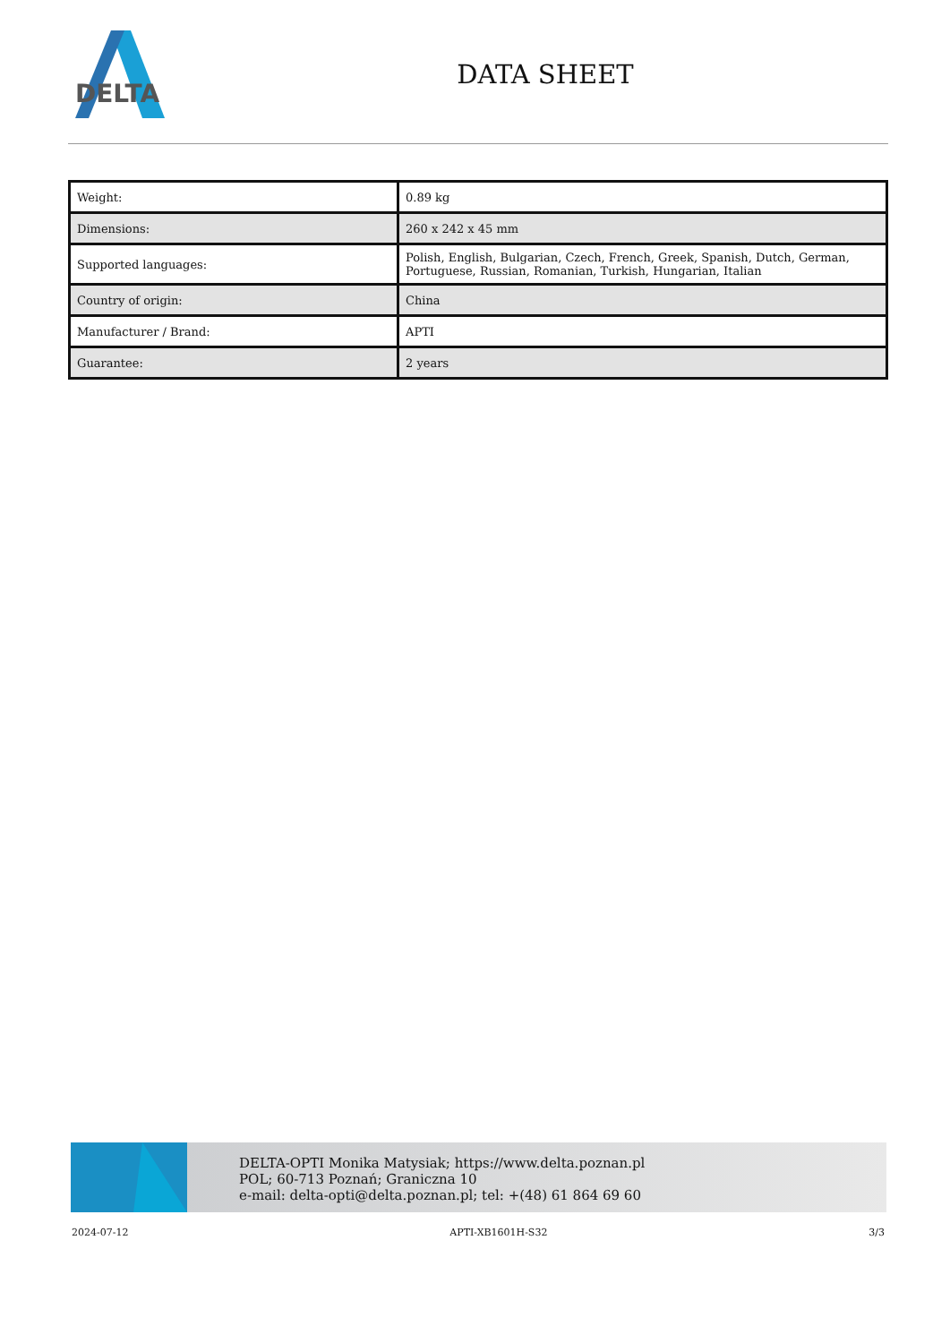DELTA
DATA SHEET
| Weight: | 0.89 kg |
| Dimensions: | 260 x 242 x 45 mm |
| Supported languages: | Polish, English, Bulgarian, Czech, French, Greek, Spanish, Dutch, German, Portuguese, Russian, Romanian, Turkish, Hungarian, Italian |
| Country of origin: | China |
| Manufacturer / Brand: | APTI |
| Guarantee: | 2 years |
DELTA-OPTI Monika Matysiak; https://www.delta.poznan.pl
POL; 60-713 Poznań; Graniczna 10
e-mail: delta-opti@delta.poznan.pl; tel: +(48) 61 864 69 60
2024-07-12 APTI-XB1601H-S32 3/3